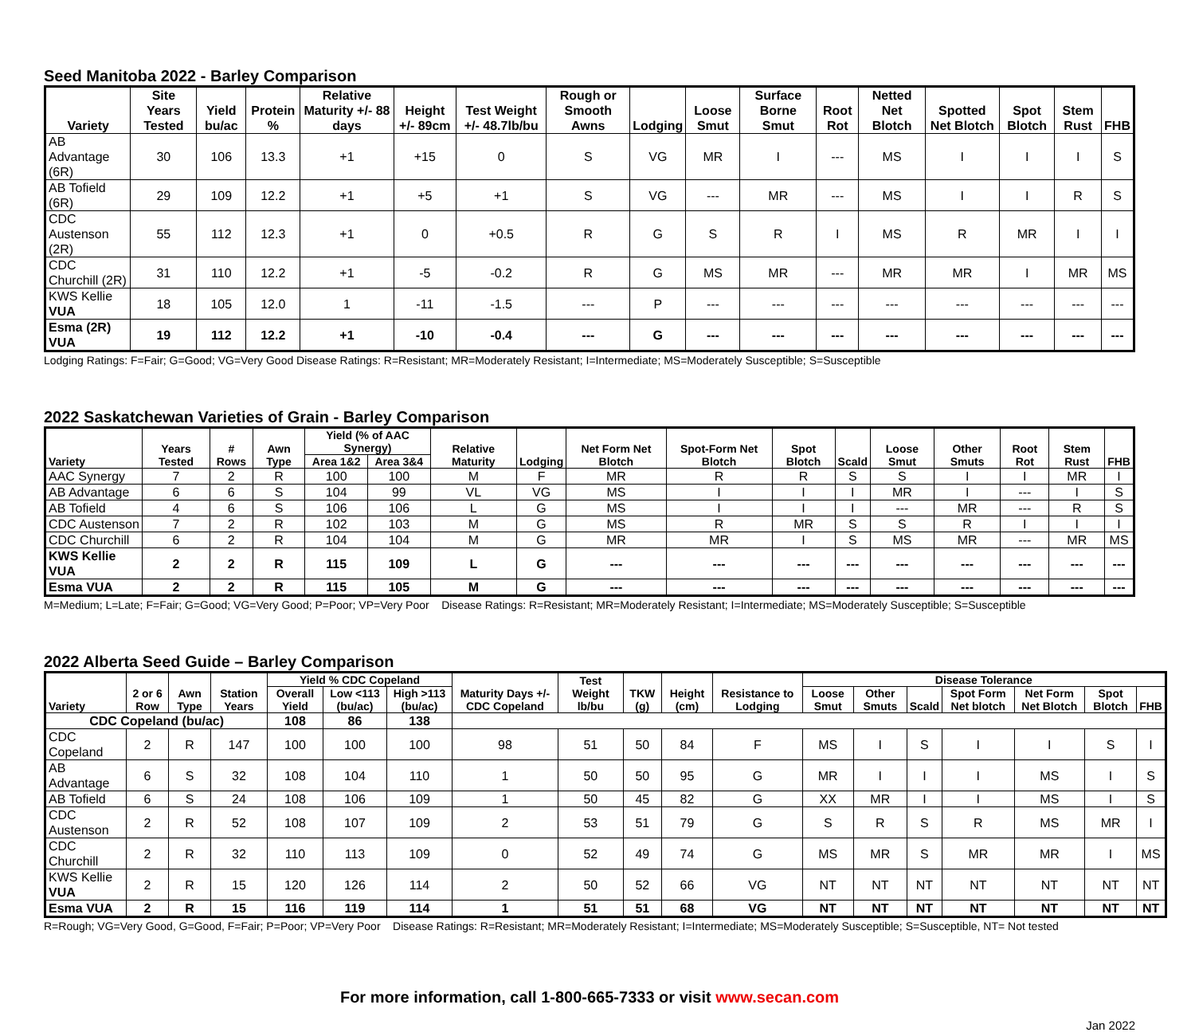Seed Manitoba 2022 - Barley Comparison
| Variety | Site Years Tested | Yield bu/ac | Protein % | Relative Maturity +/- 88 days | Height +/- 89cm | Test Weight +/- 48.7lb/bu | Rough or Smooth Awns | Lodging | Loose Smut | Surface Borne Smut | Root Rot | Netted Net Blotch | Spotted Net Blotch | Spot Blotch | Stem Rust | FHB |
| --- | --- | --- | --- | --- | --- | --- | --- | --- | --- | --- | --- | --- | --- | --- | --- | --- |
| AB Advantage (6R) | 30 | 106 | 13.3 | +1 | +15 | 0 | S | VG | MR | I | --- | MS | I | I | I | S |
| AB Tofield (6R) | 29 | 109 | 12.2 | +1 | +5 | +1 | S | VG | --- | MR | --- | MS | I | I | R | S |
| CDC Austenson (2R) | 55 | 112 | 12.3 | +1 | 0 | +0.5 | R | G | S | R | I | MS | R | MR | I | I |
| CDC Churchill (2R) | 31 | 110 | 12.2 | +1 | -5 | -0.2 | R | G | MS | MR | --- | MR | MR | I | MR | MS |
| KWS Kellie VUA | 18 | 105 | 12.0 | 1 | -11 | -1.5 | --- | P | --- | --- | --- | --- | --- | --- | --- | --- |
| Esma (2R) VUA | 19 | 112 | 12.2 | +1 | -10 | -0.4 | --- | G | --- | --- | --- | --- | --- | --- | --- | --- |
Lodging Ratings: F=Fair; G=Good; VG=Very Good Disease Ratings: R=Resistant; MR=Moderately Resistant; I=Intermediate; MS=Moderately Susceptible; S=Susceptible
2022 Saskatchewan Varieties of Grain - Barley Comparison
| Variety | Years Tested | # Rows | Awn Type | Yield (% of AAC Synergy) | | Relative Maturity | Lodging | Net Form Net Blotch | Spot-Form Net Blotch | Spot Blotch | Scald | Loose Smut | Other Smuts | Root Rot | Stem Rust | FHB |
| --- | --- | --- | --- | --- | --- | --- | --- | --- | --- | --- | --- | --- | --- | --- | --- | --- |
| | | | | Area 1&2 | Area 3&4 | | | | | | | | | | | |
| AAC Synergy | 7 | 2 | R | 100 | 100 | M | F | MR | R | R | S | S | I | I | MR | I |
| AB Advantage | 6 | 6 | S | 104 | 99 | VL | VG | MS | I | I | I | MR | I | --- | I | S |
| AB Tofield | 4 | 6 | S | 106 | 106 | L | G | MS | I | I | I | --- | MR | --- | R | S |
| CDC Austenson | 7 | 2 | R | 102 | 103 | M | G | MS | R | MR | S | S | R | I | I | I |
| CDC Churchill | 6 | 2 | R | 104 | 104 | M | G | MR | MR | I | S | MS | MR | --- | MR | MS |
| KWS Kellie VUA | 2 | 2 | R | 115 | 109 | L | G | --- | --- | --- | --- | --- | --- | --- | --- | --- |
| Esma VUA | 2 | 2 | R | 115 | 105 | M | G | --- | --- | --- | --- | --- | --- | --- | --- | --- |
M=Medium; L=Late; F=Fair; G=Good; VG=Very Good; P=Poor; VP=Very Poor Disease Ratings: R=Resistant; MR=Moderately Resistant; I=Intermediate; MS=Moderately Susceptible; S=Susceptible
2022 Alberta Seed Guide – Barley Comparison
| Variety | 2 or 6 Row | Awn Type | Station Years | Yield % CDC Copeland | | | Maturity Days +/- CDC Copeland | Test Weight lb/bu | TKW (g) | Height (cm) | Resistance to Lodging | Disease Tolerance | | | | | | |
| --- | --- | --- | --- | --- | --- | --- | --- | --- | --- | --- | --- | --- | --- | --- | --- | --- | --- | --- |
| | | | | Overall Yield | Low <113 (bu/ac) | High >113 (bu/ac) | | | | | | Loose Smut | Other Smuts | Scald | Spot Form Net blotch | Net Form Net Blotch | Spot Blotch | FHB |
| CDC Copeland (bu/ac) | | | | 108 | 86 | 138 | | | | | | | | | | | | |
| CDC Copeland | 2 | R | 147 | 100 | 100 | 100 | 98 | 51 | 50 | 84 | F | MS | I | S | I | I | S | I |
| AB Advantage | 6 | S | 32 | 108 | 104 | 110 | 1 | 50 | 50 | 95 | G | MR | I | I | I | MS | I | S |
| AB Tofield | 6 | S | 24 | 108 | 106 | 109 | 1 | 50 | 45 | 82 | G | XX | MR | I | I | MS | I | S |
| CDC Austenson | 2 | R | 52 | 108 | 107 | 109 | 2 | 53 | 51 | 79 | G | S | R | S | R | MS | MR | I |
| CDC Churchill | 2 | R | 32 | 110 | 113 | 109 | 0 | 52 | 49 | 74 | G | MS | MR | S | MR | MR | I | MS |
| KWS Kellie VUA | 2 | R | 15 | 120 | 126 | 114 | 2 | 50 | 52 | 66 | VG | NT | NT | NT | NT | NT | NT | NT |
| Esma VUA | 2 | R | 15 | 116 | 119 | 114 | 1 | 51 | 51 | 68 | VG | NT | NT | NT | NT | NT | NT | NT |
R=Rough; VG=Very Good, G=Good, F=Fair; P=Poor; VP=Very Poor Disease Ratings: R=Resistant; MR=Moderately Resistant; I=Intermediate; MS=Moderately Susceptible; S=Susceptible, NT= Not tested
For more information, call 1-800-665-7333 or visit www.secan.com
Jan 2022